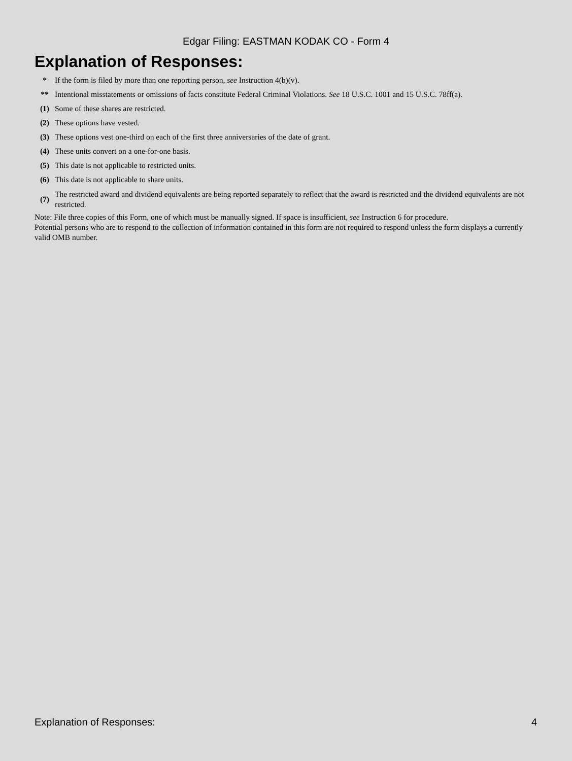Edgar Filing: EASTMAN KODAK CO - Form 4
Explanation of Responses:
| * | If the form is filed by more than one reporting person, see Instruction 4(b)(v). |
| ** | Intentional misstatements or omissions of facts constitute Federal Criminal Violations. See 18 U.S.C. 1001 and 15 U.S.C. 78ff(a). |
| (1) | Some of these shares are restricted. |
| (2) | These options have vested. |
| (3) | These options vest one-third on each of the first three anniversaries of the date of grant. |
| (4) | These units convert on a one-for-one basis. |
| (5) | This date is not applicable to restricted units. |
| (6) | This date is not applicable to share units. |
| (7) | The restricted award and dividend equivalents are being reported separately to reflect that the award is restricted and the dividend equivalents are not restricted. |
Note: File three copies of this Form, one of which must be manually signed. If space is insufficient, see Instruction 6 for procedure.
Potential persons who are to respond to the collection of information contained in this form are not required to respond unless the form displays a currently valid OMB number.
Explanation of Responses: 4